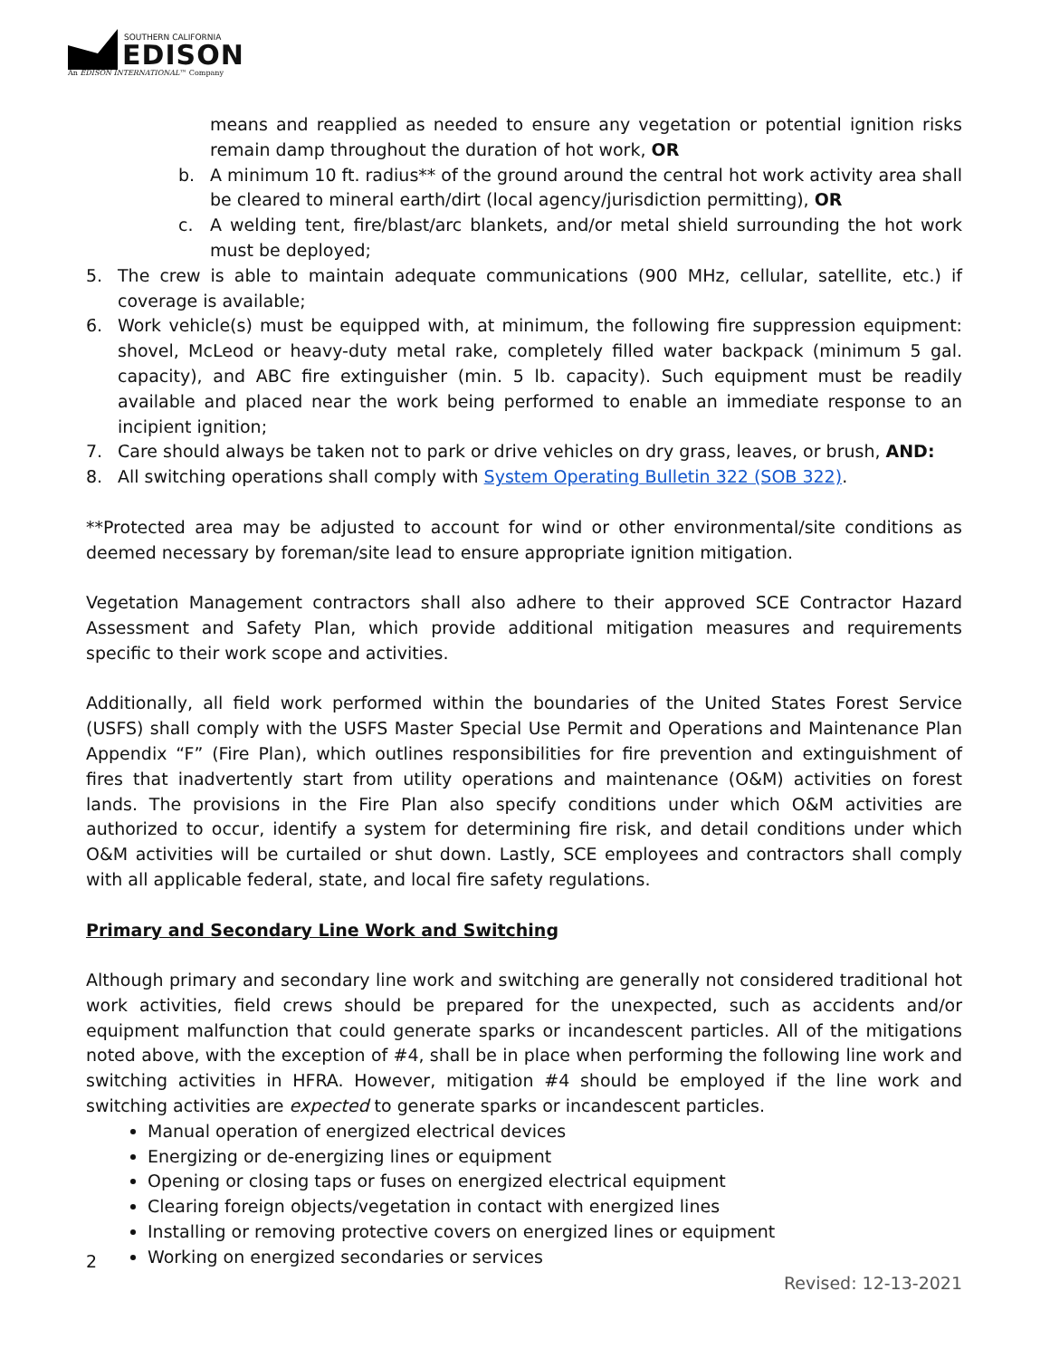SOUTHERN CALIFORNIA
EDISON
An EDISON INTERNATIONAL™ Company
means and reapplied as needed to ensure any vegetation or potential ignition risks remain damp throughout the duration of hot work, OR
b. A minimum 10 ft. radius** of the ground around the central hot work activity area shall be cleared to mineral earth/dirt (local agency/jurisdiction permitting), OR
c. A welding tent, fire/blast/arc blankets, and/or metal shield surrounding the hot work must be deployed;
5. The crew is able to maintain adequate communications (900 MHz, cellular, satellite, etc.) if coverage is available;
6. Work vehicle(s) must be equipped with, at minimum, the following fire suppression equipment: shovel, McLeod or heavy-duty metal rake, completely filled water backpack (minimum 5 gal. capacity), and ABC fire extinguisher (min. 5 lb. capacity). Such equipment must be readily available and placed near the work being performed to enable an immediate response to an incipient ignition;
7. Care should always be taken not to park or drive vehicles on dry grass, leaves, or brush, AND:
8. All switching operations shall comply with System Operating Bulletin 322 (SOB 322).
**Protected area may be adjusted to account for wind or other environmental/site conditions as deemed necessary by foreman/site lead to ensure appropriate ignition mitigation.
Vegetation Management contractors shall also adhere to their approved SCE Contractor Hazard Assessment and Safety Plan, which provide additional mitigation measures and requirements specific to their work scope and activities.
Additionally, all field work performed within the boundaries of the United States Forest Service (USFS) shall comply with the USFS Master Special Use Permit and Operations and Maintenance Plan Appendix “F” (Fire Plan), which outlines responsibilities for fire prevention and extinguishment of fires that inadvertently start from utility operations and maintenance (O&M) activities on forest lands. The provisions in the Fire Plan also specify conditions under which O&M activities are authorized to occur, identify a system for determining fire risk, and detail conditions under which O&M activities will be curtailed or shut down. Lastly, SCE employees and contractors shall comply with all applicable federal, state, and local fire safety regulations.
Primary and Secondary Line Work and Switching
Although primary and secondary line work and switching are generally not considered traditional hot work activities, field crews should be prepared for the unexpected, such as accidents and/or equipment malfunction that could generate sparks or incandescent particles. All of the mitigations noted above, with the exception of #4, shall be in place when performing the following line work and switching activities in HFRA. However, mitigation #4 should be employed if the line work and switching activities are expected to generate sparks or incandescent particles.
Manual operation of energized electrical devices
Energizing or de-energizing lines or equipment
Opening or closing taps or fuses on energized electrical equipment
Clearing foreign objects/vegetation in contact with energized lines
Installing or removing protective covers on energized lines or equipment
Working on energized secondaries or services
2
Revised: 12-13-2021